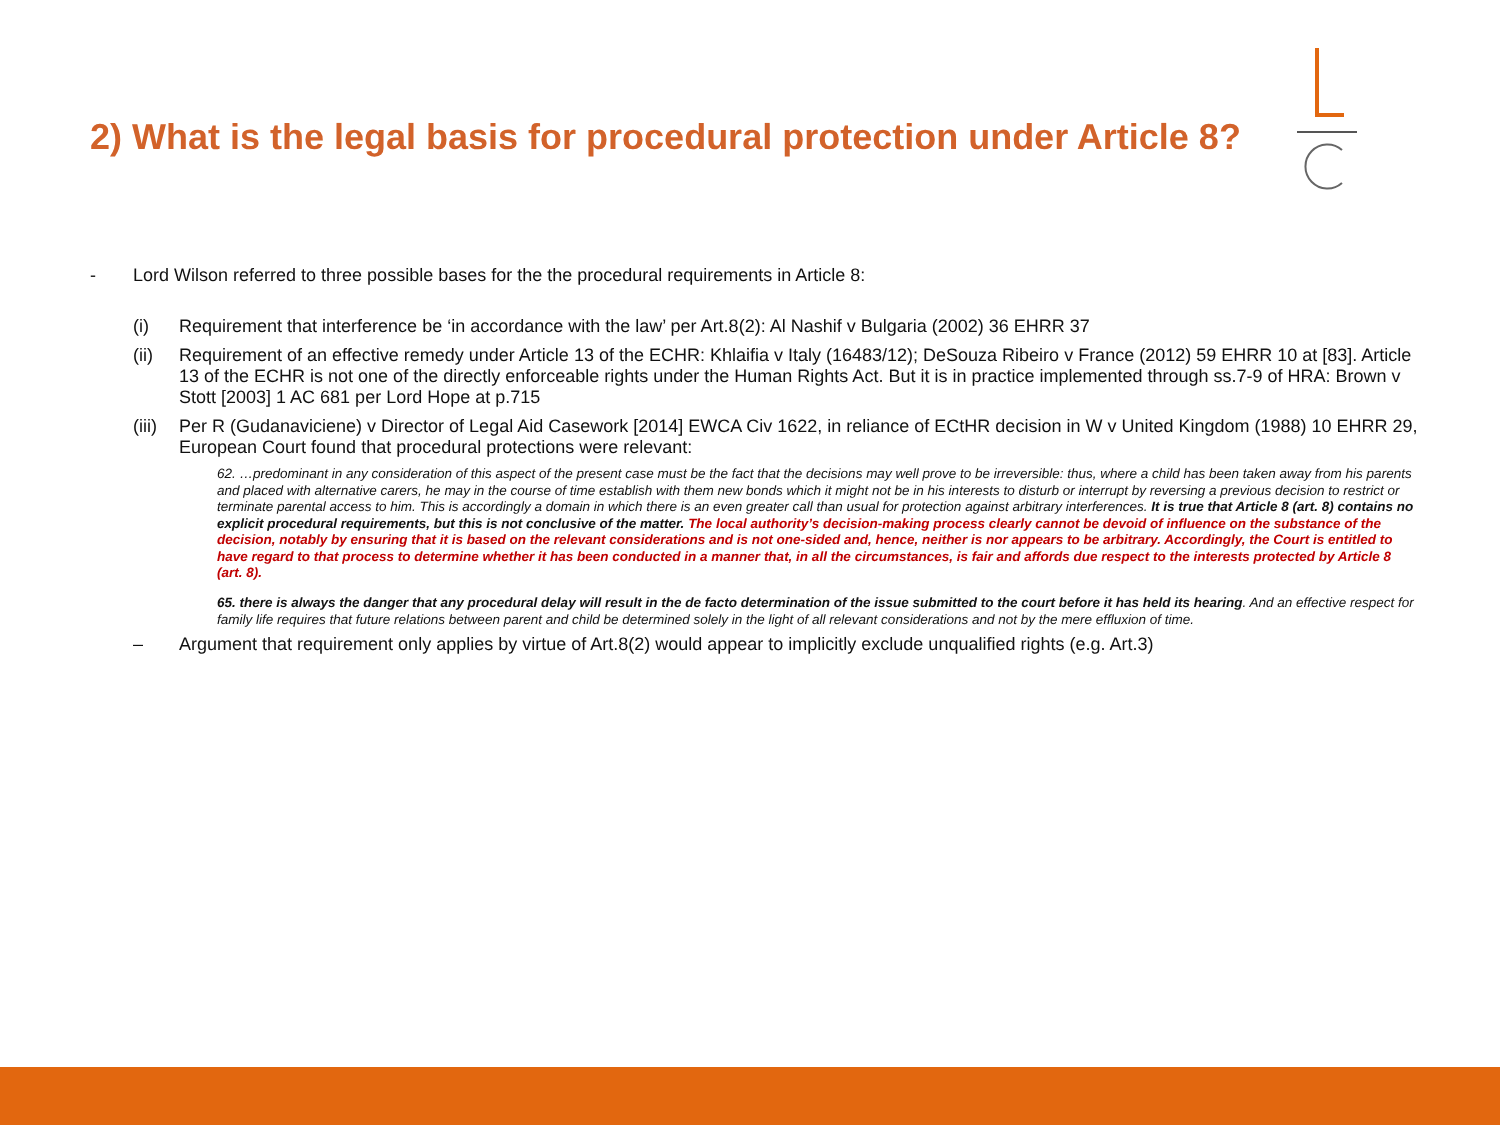2) What is the legal basis for procedural protection under Article 8?
- Lord Wilson referred to three possible bases for the the procedural requirements in Article 8:
(i) Requirement that interference be ‘in accordance with the law’ per Art.8(2): Al Nashif v Bulgaria (2002) 36 EHRR 37
(ii) Requirement of an effective remedy under Article 13 of the ECHR: Khlaifia v Italy (16483/12); DeSouza Ribeiro v France (2012) 59 EHRR 10 at [83]. Article 13 of the ECHR is not one of the directly enforceable rights under the Human Rights Act. But it is in practice implemented through ss.7-9 of HRA: Brown v Stott [2003] 1 AC 681 per Lord Hope at p.715
(iii) Per R (Gudanaviciene) v Director of Legal Aid Casework [2014] EWCA Civ 1622, in reliance of ECtHR decision in W v United Kingdom (1988) 10 EHRR 29, European Court found that procedural protections were relevant:
62. …predominant in any consideration of this aspect of the present case must be the fact that the decisions may well prove to be irreversible: thus, where a child has been taken away from his parents and placed with alternative carers, he may in the course of time establish with them new bonds which it might not be in his interests to disturb or interrupt by reversing a previous decision to restrict or terminate parental access to him. This is accordingly a domain in which there is an even greater call than usual for protection against arbitrary interferences. It is true that Article 8 (art. 8) contains no explicit procedural requirements, but this is not conclusive of the matter. The local authority’s decision-making process clearly cannot be devoid of influence on the substance of the decision, notably by ensuring that it is based on the relevant considerations and is not one-sided and, hence, neither is nor appears to be arbitrary. Accordingly, the Court is entitled to have regard to that process to determine whether it has been conducted in a manner that, in all the circumstances, is fair and affords due respect to the interests protected by Article 8 (art. 8).
65. there is always the danger that any procedural delay will result in the de facto determination of the issue submitted to the court before it has held its hearing. And an effective respect for family life requires that future relations between parent and child be determined solely in the light of all relevant considerations and not by the mere effluxion of time.
– Argument that requirement only applies by virtue of Art.8(2) would appear to implicitly exclude unqualified rights (e.g. Art.3)